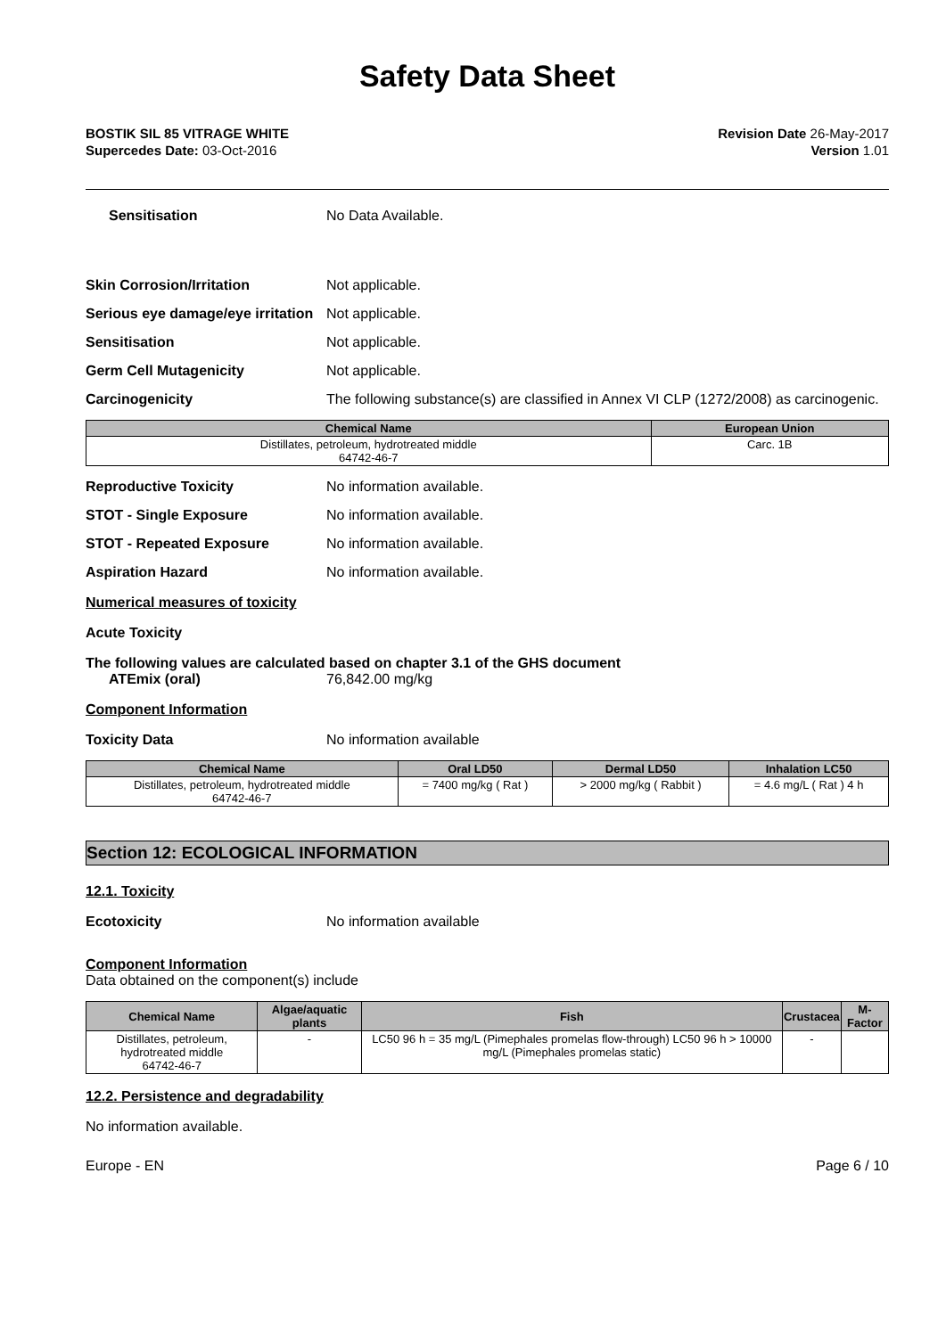Safety Data Sheet
BOSTIK SIL 85 VITRAGE WHITE
Supercedes Date: 03-Oct-2016
Revision Date 26-May-2017
Version 1.01
Sensitisation No Data Available.
Skin Corrosion/Irritation Not applicable.
Serious eye damage/eye irritation
Not applicable.
Sensitisation Not applicable.
Germ Cell Mutagenicity Not applicable.
Carcinogenicity The following substance(s) are classified in Annex VI CLP (1272/2008) as carcinogenic.
| Chemical Name | European Union |
| --- | --- |
| Distillates, petroleum, hydrotreated middle 64742-46-7 | Carc. 1B |
Reproductive Toxicity No information available.
STOT - Single Exposure No information available.
STOT - Repeated Exposure No information available.
Aspiration Hazard No information available.
Numerical measures of toxicity
Acute Toxicity
The following values are calculated based on chapter 3.1 of the GHS document
ATEmix (oral) 76,842.00 mg/kg
Component Information
Toxicity Data No information available
| Chemical Name | Oral LD50 | Dermal LD50 | Inhalation LC50 |
| --- | --- | --- | --- |
| Distillates, petroleum, hydrotreated middle 64742-46-7 | = 7400 mg/kg ( Rat ) | > 2000 mg/kg ( Rabbit ) | = 4.6 mg/L ( Rat ) 4 h |
Section 12: ECOLOGICAL INFORMATION
12.1. Toxicity
Ecotoxicity No information available
Component Information
Data obtained on the component(s) include
| Chemical Name | Algae/aquatic plants | Fish | Crustacea | M-Factor |
| --- | --- | --- | --- | --- |
| Distillates, petroleum, hydrotreated middle 64742-46-7 | - | LC50 96 h = 35 mg/L (Pimephales promelas flow-through) LC50 96 h > 10000 mg/L (Pimephales promelas static) | - | |
12.2. Persistence and degradability
No information available.
Europe - EN Page 6 / 10